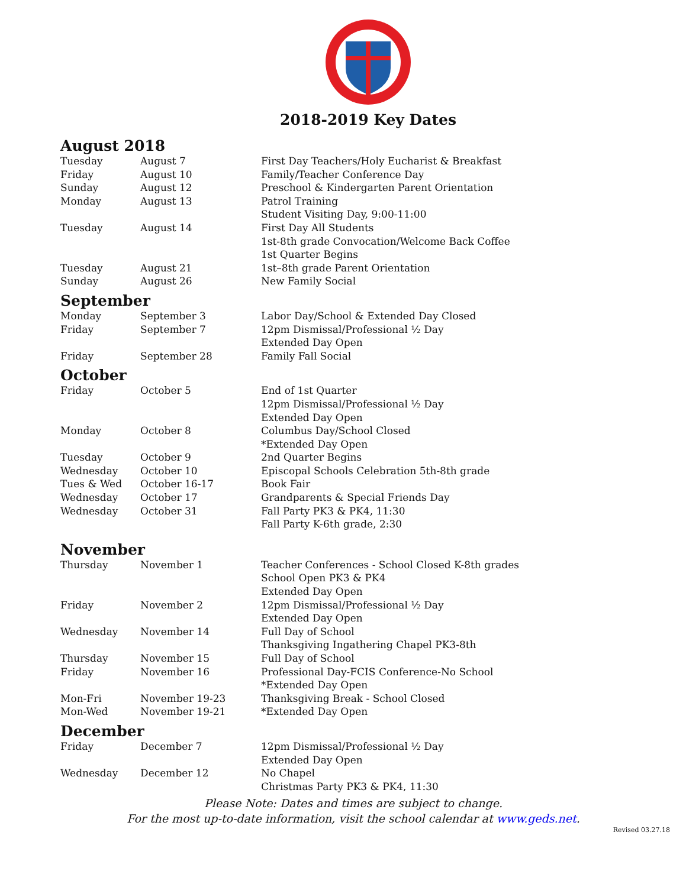2018-2019 Key Dates
August 2018
| Tuesday | August 7 | First Day Teachers/Holy Eucharist & Breakfast |
| Friday | August 10 | Family/Teacher Conference Day |
| Sunday | August 12 | Preschool & Kindergarten Parent Orientation |
| Monday | August 13 | Patrol Training Student Visiting Day, 9:00-11:00 |
| Tuesday | August 14 | First Day All Students 1st-8th grade Convocation/Welcome Back Coffee 1st Quarter Begins |
| Tuesday | August 21 | 1st–8th grade Parent Orientation |
| Sunday | August 26 | New Family Social |
September
| Monday | September 3 | Labor Day/School & Extended Day Closed |
| Friday | September 7 | 12pm Dismissal/Professional ½ Day Extended Day Open |
| Friday | September 28 | Family Fall Social |
October
| Friday | October 5 | End of 1st Quarter 12pm Dismissal/Professional ½ Day Extended Day Open |
| Monday | October 8 | Columbus Day/School Closed *Extended Day Open |
| Tuesday | October 9 | 2nd Quarter Begins |
| Wednesday | October 10 | Episcopal Schools Celebration 5th-8th grade |
| Tues & Wed | October 16-17 | Book Fair |
| Wednesday | October 17 | Grandparents & Special Friends Day |
| Wednesday | October 31 | Fall Party PK3 & PK4, 11:30 Fall Party K-6th grade, 2:30 |
November
| Thursday | November 1 | Teacher Conferences - School Closed K-8th grades School Open PK3 & PK4 Extended Day Open |
| Friday | November 2 | 12pm Dismissal/Professional ½ Day Extended Day Open |
| Wednesday | November 14 | Full Day of School Thanksgiving Ingathering Chapel PK3-8th |
| Thursday | November 15 | Full Day of School |
| Friday | November 16 | Professional Day-FCIS Conference-No School *Extended Day Open |
| Mon-Fri | November 19-23 | Thanksgiving Break - School Closed |
| Mon-Wed | November 19-21 | *Extended Day Open |
December
| Friday | December 7 | 12pm Dismissal/Professional ½ Day Extended Day Open |
| Wednesday | December 12 | No Chapel Christmas Party PK3 & PK4, 11:30 |
Please Note: Dates and times are subject to change.
For the most up-to-date information, visit the school calendar at www.geds.net.
Revised 03.27.18